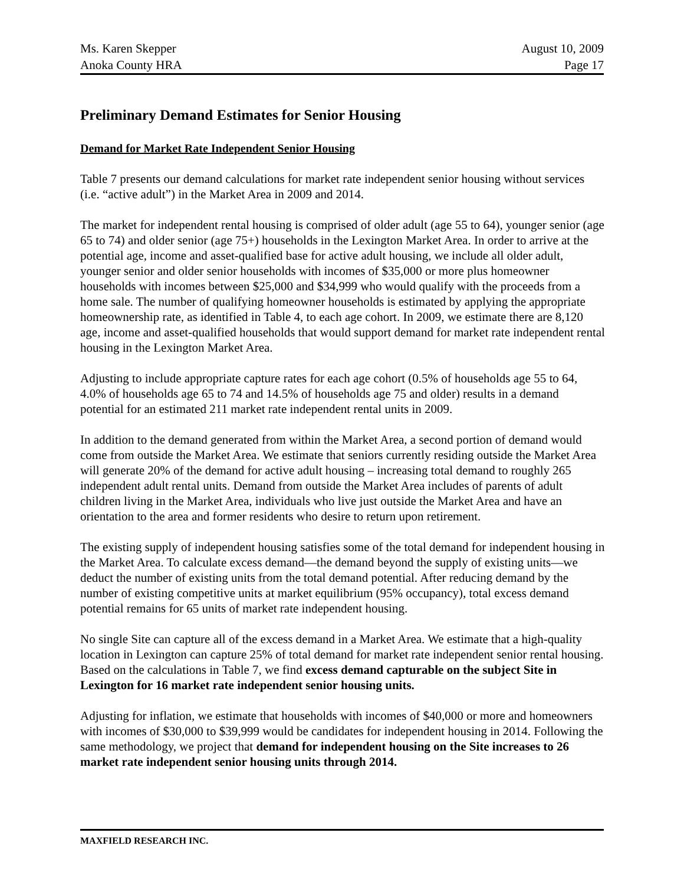Ms. Karen Skepper August 10, 2009
Anoka County HRA Page 17
Preliminary Demand Estimates for Senior Housing
Demand for Market Rate Independent Senior Housing
Table 7 presents our demand calculations for market rate independent senior housing without services (i.e. “active adult”) in the Market Area in 2009 and 2014.
The market for independent rental housing is comprised of older adult (age 55 to 64), younger senior (age 65 to 74) and older senior (age 75+) households in the Lexington Market Area. In order to arrive at the potential age, income and asset-qualified base for active adult housing, we include all older adult, younger senior and older senior households with incomes of $35,000 or more plus homeowner households with incomes between $25,000 and $34,999 who would qualify with the proceeds from a home sale. The number of qualifying homeowner households is estimated by applying the appropriate homeownership rate, as identified in Table 4, to each age cohort. In 2009, we estimate there are 8,120 age, income and asset-qualified households that would support demand for market rate independent rental housing in the Lexington Market Area.
Adjusting to include appropriate capture rates for each age cohort (0.5% of households age 55 to 64, 4.0% of households age 65 to 74 and 14.5% of households age 75 and older) results in a demand potential for an estimated 211 market rate independent rental units in 2009.
In addition to the demand generated from within the Market Area, a second portion of demand would come from outside the Market Area. We estimate that seniors currently residing outside the Market Area will generate 20% of the demand for active adult housing – increasing total demand to roughly 265 independent adult rental units. Demand from outside the Market Area includes of parents of adult children living in the Market Area, individuals who live just outside the Market Area and have an orientation to the area and former residents who desire to return upon retirement.
The existing supply of independent housing satisfies some of the total demand for independent housing in the Market Area. To calculate excess demand—the demand beyond the supply of existing units—we deduct the number of existing units from the total demand potential. After reducing demand by the number of existing competitive units at market equilibrium (95% occupancy), total excess demand potential remains for 65 units of market rate independent housing.
No single Site can capture all of the excess demand in a Market Area. We estimate that a high-quality location in Lexington can capture 25% of total demand for market rate independent senior rental housing. Based on the calculations in Table 7, we find excess demand capturable on the subject Site in Lexington for 16 market rate independent senior housing units.
Adjusting for inflation, we estimate that households with incomes of $40,000 or more and homeowners with incomes of $30,000 to $39,999 would be candidates for independent housing in 2014. Following the same methodology, we project that demand for independent housing on the Site increases to 26 market rate independent senior housing units through 2014.
MAXFIELD RESEARCH INC.